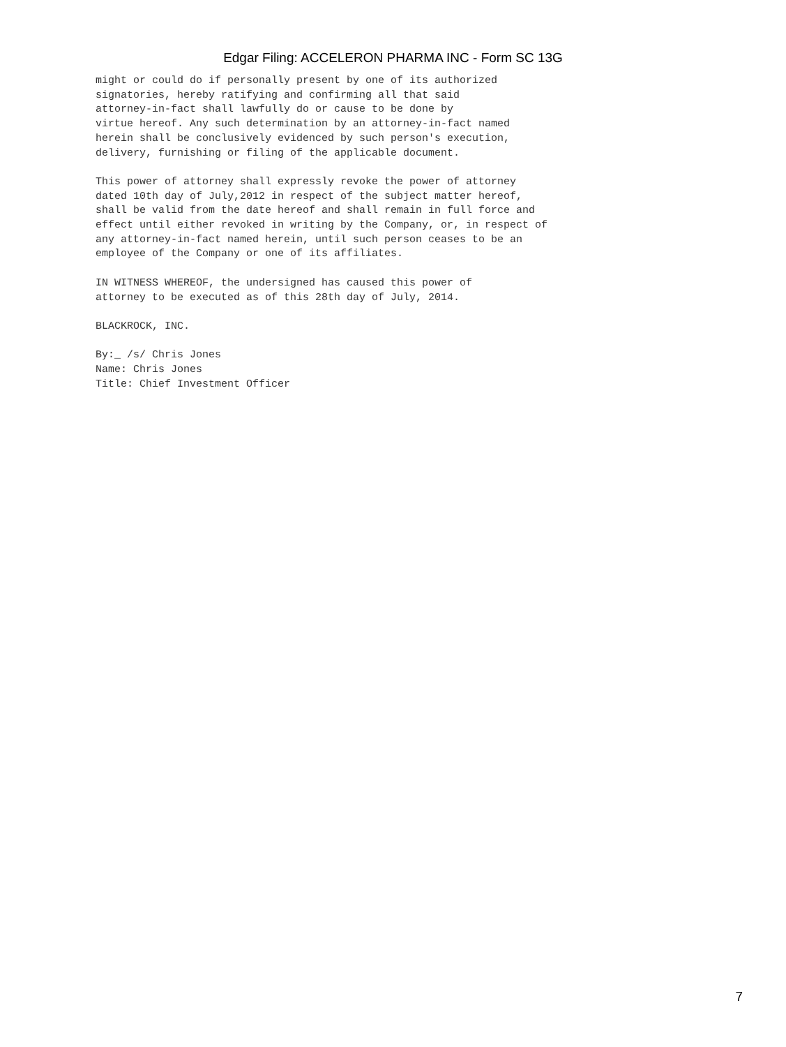Edgar Filing: ACCELERON PHARMA INC - Form SC 13G
might or could do if personally present by one of its authorized
signatories, hereby ratifying and confirming all that said
attorney-in-fact shall lawfully do or cause to be done by
virtue hereof. Any such determination by an attorney-in-fact named
herein shall be conclusively evidenced by such person's execution,
delivery, furnishing or filing of the applicable document.

This power of attorney shall expressly revoke the power of attorney
dated 10th day of July,2012 in respect of the subject matter hereof,
shall be valid from the date hereof and shall remain in full force and
effect until either revoked in writing by the Company, or, in respect of
any attorney-in-fact named herein, until such person ceases to be an
employee of the Company or one of its affiliates.

IN WITNESS WHEREOF, the undersigned has caused this power of
attorney to be executed as of this 28th day of July, 2014.

BLACKROCK, INC.

By:_ /s/ Chris Jones
Name: Chris Jones
Title: Chief Investment Officer
7